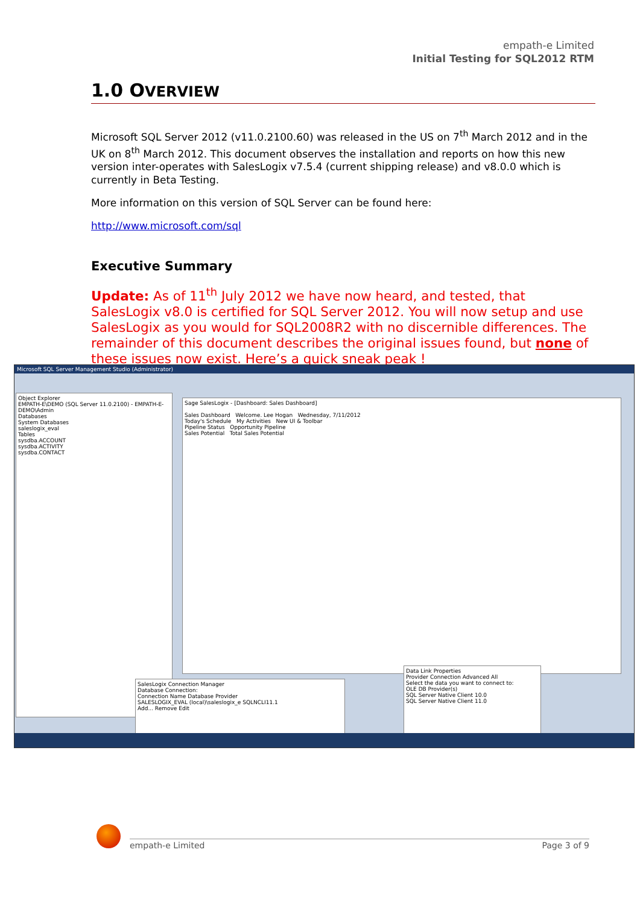empath-e Limited
Initial Testing for SQL2012 RTM
1.0 OVERVIEW
Microsoft SQL Server 2012 (v11.0.2100.60) was released in the US on 7<sup>th</sup> March 2012 and in the UK on 8<sup>th</sup> March 2012. This document observes the installation and reports on how this new version inter-operates with SalesLogix v7.5.4 (current shipping release) and v8.0.0 which is currently in Beta Testing.
More information on this version of SQL Server can be found here:
http://www.microsoft.com/sql
Executive Summary
Update: As of 11<sup>th</sup> July 2012 we have now heard, and tested, that SalesLogix v8.0 is certified for SQL Server 2012. You will now setup and use SalesLogix as you would for SQL2008R2 with no discernible differences. The remainder of this document describes the original issues found, but none of these issues now exist. Here’s a quick sneak peak !
Microsoft SQL Server Management Studio (Administrator)
Object Explorer
EMPATH-E\DEMO (SQL Server 11.0.2100) - EMPATH-E-DEMO\Admin
Databases
System Databases
saleslogix_eval
Tables
sysdba.ACCOUNT
sysdba.ACTIVITY
sysdba.CONTACT
Sage SalesLogix - [Dashboard: Sales Dashboard]
Sales Dashboard Welcome. Lee Hogan Wednesday, 7/11/2012
Today's Schedule My Activities New UI & Toolbar
Pipeline Status Opportunity Pipeline
Sales Potential Total Sales Potential
SalesLogix Connection Manager
Database Connection:
Connection Name Database Provider
SALESLOGIX_EVAL (local)\saleslogix_e SQLNCLI11.1
Add... Remove Edit
Data Link Properties
Provider Connection Advanced All
Select the data you want to connect to:
OLE DB Provider(s)
SQL Server Native Client 10.0
SQL Server Native Client 11.0
empath-e Limited Page 3 of 9